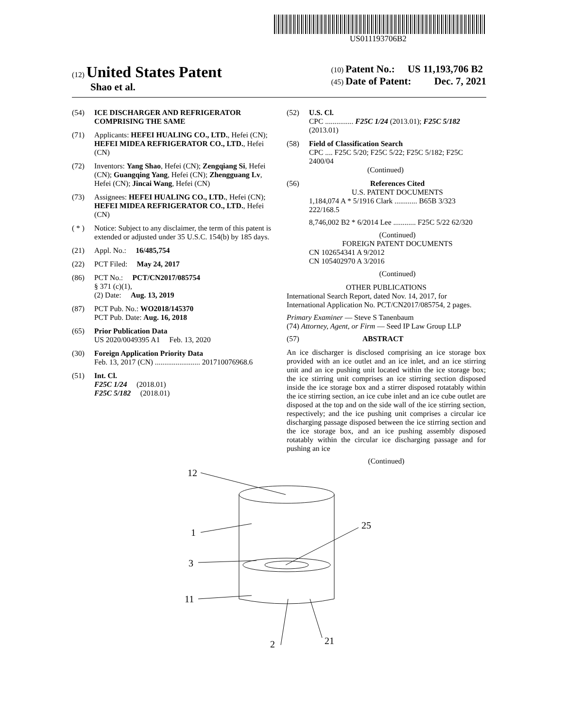US011193706B2
(12) United States Patent
Shao et al.
(10) Patent No.: US 11,193,706 B2
(45) Date of Patent: Dec. 7, 2021
(54) ICE DISCHARGER AND REFRIGERATOR COMPRISING THE SAME
(71) Applicants: HEFEI HUALING CO., LTD., Hefei (CN); HEFEI MIDEA REFRIGERATOR CO., LTD., Hefei (CN)
(72) Inventors: Yang Shao, Hefei (CN); Zengqiang Si, Hefei (CN); Guangqing Yang, Hefei (CN); Zhengguang Lv, Hefei (CN); Jincai Wang, Hefei (CN)
(73) Assignees: HEFEI HUALING CO., LTD., Hefei (CN); HEFEI MIDEA REFRIGERATOR CO., LTD., Hefei (CN)
( * )
Notice: Subject to any disclaimer, the term of this patent is extended or adjusted under 35 U.S.C. 154(b) by 185 days.
(21) Appl. No.: 16/485,754
(22) PCT Filed: May 24, 2017
(86) PCT No.: PCT/CN2017/085754
§ 371 (c)(1),
(2) Date: Aug. 13, 2019
(87) PCT Pub. No.: WO2018/145370
PCT Pub. Date: Aug. 16, 2018
(65) Prior Publication Data
US 2020/0049395 A1 Feb. 13, 2020
(30) Foreign Application Priority Data
Feb. 13, 2017 (CN) ........................ 201710076968.6
(51) Int. Cl.
F25C 1/24 (2018.01)
F25C 5/182 (2018.01)
(52) U.S. Cl.
CPC ............... F25C 1/24 (2013.01); F25C 5/182 (2013.01)
(58) Field of Classification Search
CPC .... F25C 5/20; F25C 5/22; F25C 5/182; F25C 2400/04
(Continued)
(56) References Cited
U.S. PATENT DOCUMENTS
1,184,074 A * 5/1916 Clark ............ B65B 3/323 222/168.5
8,746,002 B2 * 6/2014 Lee ............ F25C 5/22 62/320
(Continued)
FOREIGN PATENT DOCUMENTS
CN 102654341 A 9/2012
CN 105402970 A 3/2016
(Continued)
OTHER PUBLICATIONS
International Search Report, dated Nov. 14, 2017, for International Application No. PCT/CN2017/085754, 2 pages.
Primary Examiner — Steve S Tanenbaum
(74) Attorney, Agent, or Firm — Seed IP Law Group LLP
(57) ABSTRACT
An ice discharger is disclosed comprising an ice storage box provided with an ice outlet and an ice inlet, and an ice stirring unit and an ice pushing unit located within the ice storage box; the ice stirring unit comprises an ice stirring section disposed inside the ice storage box and a stirrer disposed rotatably within the ice stirring section, an ice cube inlet and an ice cube outlet are disposed at the top and on the side wall of the ice stirring section, respectively; and the ice pushing unit comprises a circular ice discharging passage disposed between the ice stirring section and the ice storage box, and an ice pushing assembly disposed rotatably within the circular ice discharging passage and for pushing an ice
(Continued)
12
1
25
3
11
2
21